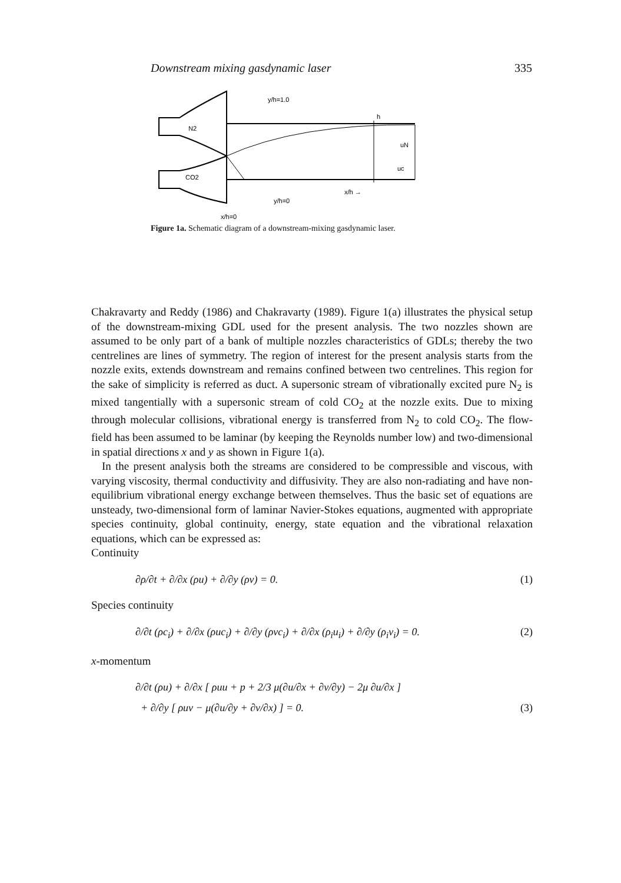Downstream mixing gasdynamic laser 335
N2
CO2
y/h=1.0
y/h=0
h
uN
uc
x/h →
x/h=0
Figure 1a. Schematic diagram of a downstream-mixing gasdynamic laser.
Chakravarty and Reddy (1986) and Chakravarty (1989). Figure 1(a) illustrates the physical setup of the downstream-mixing GDL used for the present analysis. The two nozzles shown are assumed to be only part of a bank of multiple nozzles characteristics of GDLs; thereby the two centrelines are lines of symmetry. The region of interest for the present analysis starts from the nozzle exits, extends downstream and remains confined between two centrelines. This region for the sake of simplicity is referred as duct. A supersonic stream of vibrationally excited pure N<sub>2</sub> is mixed tangentially with a supersonic stream of cold CO<sub>2</sub> at the nozzle exits. Due to mixing through molecular collisions, vibrational energy is transferred from N<sub>2</sub> to cold CO<sub>2</sub>. The flow-field has been assumed to be laminar (by keeping the Reynolds number low) and two-dimensional in spatial directions x and y as shown in Figure 1(a).
In the present analysis both the streams are considered to be compressible and viscous, with varying viscosity, thermal conductivity and diffusivity. They are also non-radiating and have non-equilibrium vibrational energy exchange between themselves. Thus the basic set of equations are unsteady, two-dimensional form of laminar Navier-Stokes equations, augmented with appropriate species continuity, global continuity, energy, state equation and the vibrational relaxation equations, which can be expressed as:
Continuity
∂ρ/∂t + ∂/∂x (ρu) + ∂/∂y (ρv) = 0. (1)
Species continuity
∂/∂t (ρc<sub>i</sub>) + ∂/∂x (ρuc<sub>i</sub>) + ∂/∂y (ρvc<sub>i</sub>) + ∂/∂x (ρ<sub>i</sub>u<sub>i</sub>) + ∂/∂y (ρ<sub>i</sub>v<sub>i</sub>) = 0. (2)
x-momentum
∂/∂t (ρu) + ∂/∂x [ ρuu + p + 2/3 μ(∂u/∂x + ∂v/∂y) − 2μ ∂u/∂x ]
+ ∂/∂y [ ρuv − μ(∂u/∂y + ∂v/∂x) ] = 0. (3)